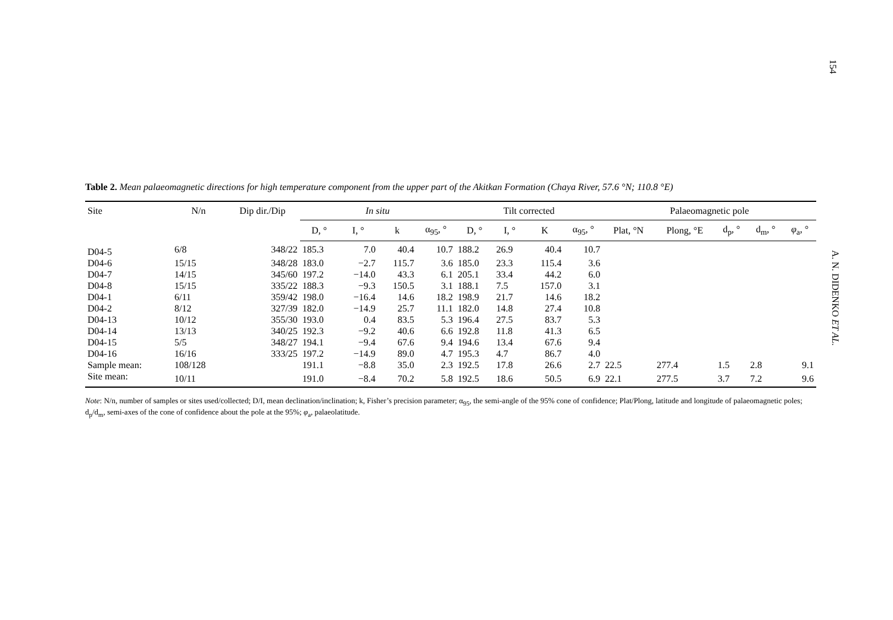154
A. N. DIDENKO ET AL.
Table 2. Mean palaeomagnetic directions for high temperature component from the upper part of the Akitkan Formation (Chaya River, 57.6 °N; 110.8 °E)
| Site | N/n | Dip dir./Dip | In situ | | | | Tilt corrected | | | | Palaeomagnetic pole | | | | |
| --- | --- | --- | --- | --- | --- | --- | --- | --- | --- | --- | --- | --- | --- | --- | --- |
| | | | D, ° | I, ° | k | α<sub>95</sub>, ° | D, ° | I, ° | K | α<sub>95</sub>, ° | Plat, °N | Plong, °E | d<sub>p</sub>, ° | d<sub>m</sub>, ° | φ<sub>a</sub>, ° |
| D04-5 | 6/8 | 348/22 | 185.3 | 7.0 | 40.4 | 10.7 | 188.2 | 26.9 | 40.4 | 10.7 | | | | | |
| D04-6 | 15/15 | 348/28 | 183.0 | −2.7 | 115.7 | 3.6 | 185.0 | 23.3 | 115.4 | 3.6 | | | | | |
| D04-7 | 14/15 | 345/60 | 197.2 | −14.0 | 43.3 | 6.1 | 205.1 | 33.4 | 44.2 | 6.0 | | | | | |
| D04-8 | 15/15 | 335/22 | 188.3 | −9.3 | 150.5 | 3.1 | 188.1 | 7.5 | 157.0 | 3.1 | | | | | |
| D04-1 | 6/11 | 359/42 | 198.0 | −16.4 | 14.6 | 18.2 | 198.9 | 21.7 | 14.6 | 18.2 | | | | | |
| D04-2 | 8/12 | 327/39 | 182.0 | −14.9 | 25.7 | 11.1 | 182.0 | 14.8 | 27.4 | 10.8 | | | | | |
| D04-13 | 10/12 | 355/30 | 193.0 | 0.4 | 83.5 | 5.3 | 196.4 | 27.5 | 83.7 | 5.3 | | | | | |
| D04-14 | 13/13 | 340/25 | 192.3 | −9.2 | 40.6 | 6.6 | 192.8 | 11.8 | 41.3 | 6.5 | | | | | |
| D04-15 | 5/5 | 348/27 | 194.1 | −9.4 | 67.6 | 9.4 | 194.6 | 13.4 | 67.6 | 9.4 | | | | | |
| D04-16 | 16/16 | 333/25 | 197.2 | −14.9 | 89.0 | 4.7 | 195.3 | 4.7 | 86.7 | 4.0 | | | | | |
| Sample mean: | 108/128 | | 191.1 | −8.8 | 35.0 | 2.3 | 192.5 | 17.8 | 26.6 | 2.7 | 22.5 | 277.4 | 1.5 | 2.8 | 9.1 |
| Site mean: | 10/11 | | 191.0 | −8.4 | 70.2 | 5.8 | 192.5 | 18.6 | 50.5 | 6.9 | 22.1 | 277.5 | 3.7 | 7.2 | 9.6 |
Note: N/n, number of samples or sites used/collected; D/I, mean declination/inclination; k, Fisher’s precision parameter; α<sub>95</sub>, the semi-angle of the 95% cone of confidence; Plat/Plong, latitude and longitude of palaeomagnetic poles; d<sub>p</sub>/d<sub>m</sub>, semi-axes of the cone of confidence about the pole at the 95%; φ<sub>a</sub>, palaeolatitude.